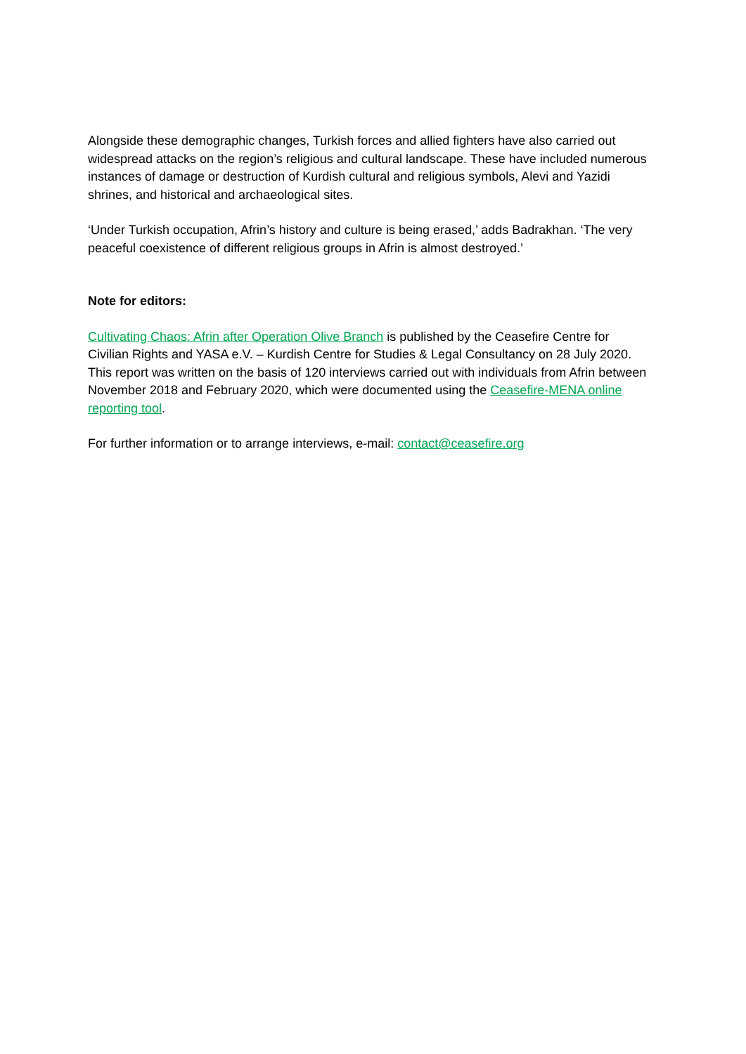Alongside these demographic changes, Turkish forces and allied fighters have also carried out widespread attacks on the region’s religious and cultural landscape. These have included numerous instances of damage or destruction of Kurdish cultural and religious symbols, Alevi and Yazidi shrines, and historical and archaeological sites.
‘Under Turkish occupation, Afrin’s history and culture is being erased,’ adds Badrakhan. ‘The very peaceful coexistence of different religious groups in Afrin is almost destroyed.’
Note for editors:
Cultivating Chaos: Afrin after Operation Olive Branch is published by the Ceasefire Centre for Civilian Rights and YASA e.V. – Kurdish Centre for Studies & Legal Consultancy on 28 July 2020. This report was written on the basis of 120 interviews carried out with individuals from Afrin between November 2018 and February 2020, which were documented using the Ceasefire-MENA online reporting tool.
For further information or to arrange interviews, e-mail: contact@ceasefire.org